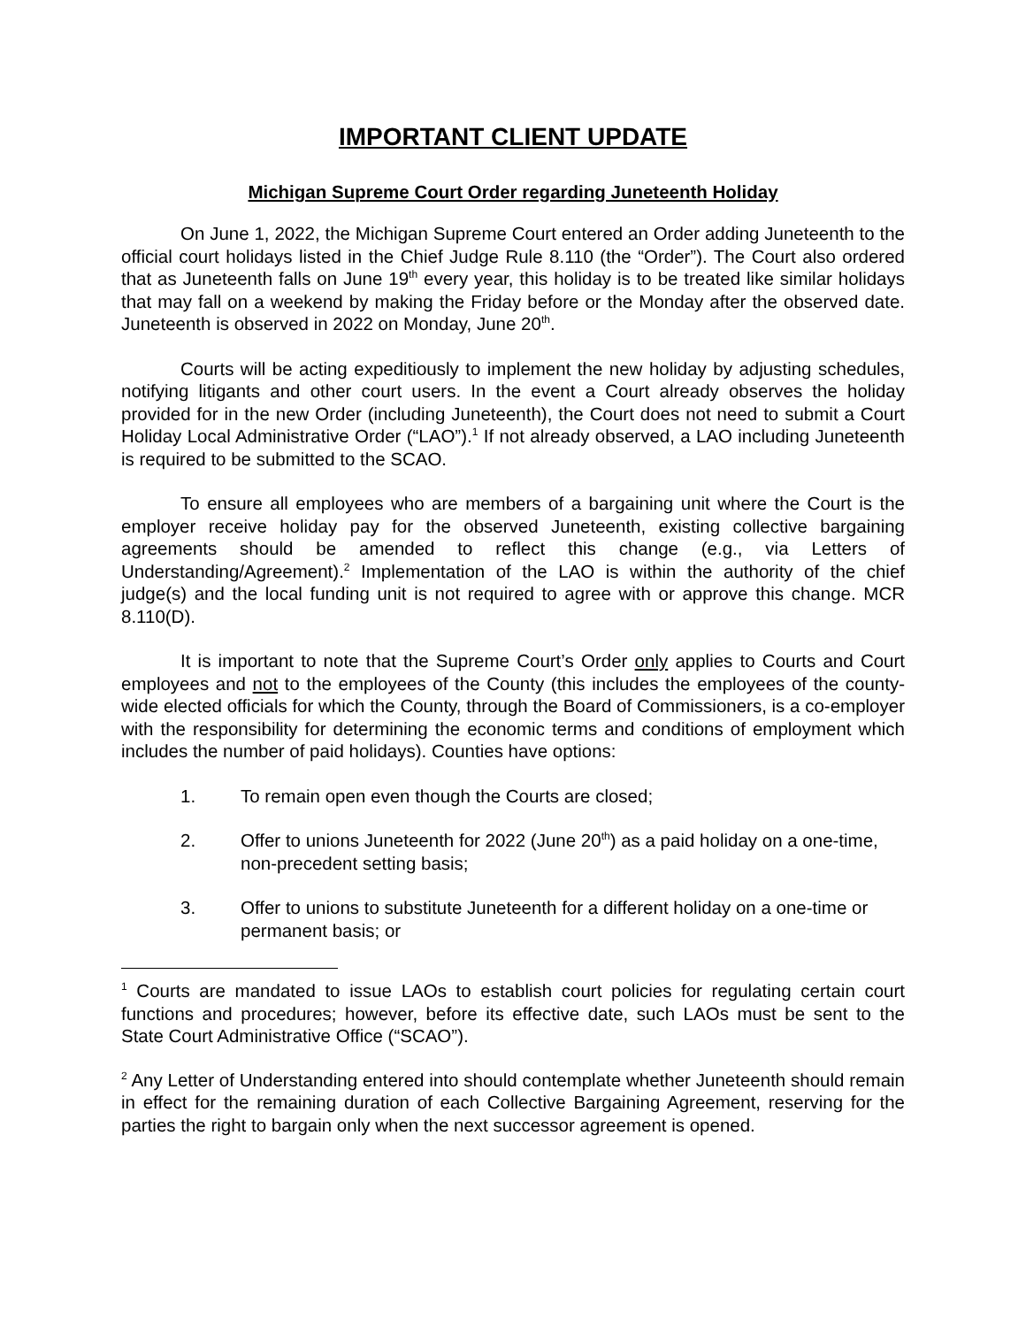IMPORTANT CLIENT UPDATE
Michigan Supreme Court Order regarding Juneteenth Holiday
On June 1, 2022, the Michigan Supreme Court entered an Order adding Juneteenth to the official court holidays listed in the Chief Judge Rule 8.110 (the “Order”). The Court also ordered that as Juneteenth falls on June 19<sup>th</sup> every year, this holiday is to be treated like similar holidays that may fall on a weekend by making the Friday before or the Monday after the observed date. Juneteenth is observed in 2022 on Monday, June 20<sup>th</sup>.
Courts will be acting expeditiously to implement the new holiday by adjusting schedules, notifying litigants and other court users. In the event a Court already observes the holiday provided for in the new Order (including Juneteenth), the Court does not need to submit a Court Holiday Local Administrative Order (“LAO”).<sup>1</sup> If not already observed, a LAO including Juneteenth is required to be submitted to the SCAO.
To ensure all employees who are members of a bargaining unit where the Court is the employer receive holiday pay for the observed Juneteenth, existing collective bargaining agreements should be amended to reflect this change (e.g., via Letters of Understanding/Agreement).<sup>2</sup> Implementation of the LAO is within the authority of the chief judge(s) and the local funding unit is not required to agree with or approve this change. MCR 8.110(D).
It is important to note that the Supreme Court’s Order only applies to Courts and Court employees and not to the employees of the County (this includes the employees of the county-wide elected officials for which the County, through the Board of Commissioners, is a co-employer with the responsibility for determining the economic terms and conditions of employment which includes the number of paid holidays). Counties have options:
1. To remain open even though the Courts are closed;
2. Offer to unions Juneteenth for 2022 (June 20<sup>th</sup>) as a paid holiday on a one-time, non-precedent setting basis;
3. Offer to unions to substitute Juneteenth for a different holiday on a one-time or permanent basis; or
<sup>1</sup> Courts are mandated to issue LAOs to establish court policies for regulating certain court functions and procedures; however, before its effective date, such LAOs must be sent to the State Court Administrative Office (“SCAO”).
<sup>2</sup> Any Letter of Understanding entered into should contemplate whether Juneteenth should remain in effect for the remaining duration of each Collective Bargaining Agreement, reserving for the parties the right to bargain only when the next successor agreement is opened.